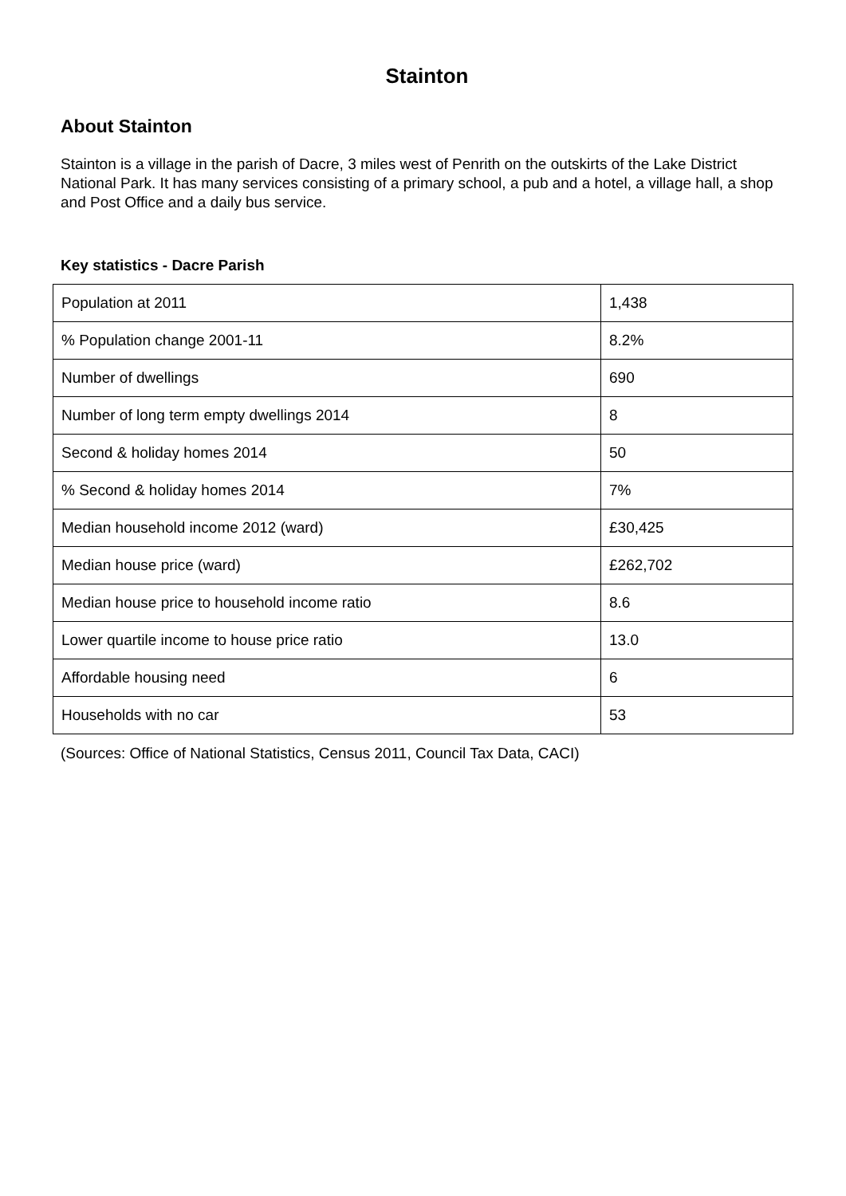Stainton
About Stainton
Stainton is a village in the parish of Dacre, 3 miles west of Penrith on the outskirts of the Lake District National Park. It has many services consisting of a primary school, a pub and a hotel, a village hall, a shop and Post Office and a daily bus service.
Key statistics - Dacre Parish
| Population at 2011 | 1,438 |
| % Population change 2001-11 | 8.2% |
| Number of dwellings | 690 |
| Number of long term empty dwellings 2014 | 8 |
| Second & holiday homes 2014 | 50 |
| % Second & holiday homes 2014 | 7% |
| Median household income 2012 (ward) | £30,425 |
| Median house price (ward) | £262,702 |
| Median house price to household income ratio | 8.6 |
| Lower quartile income to house price ratio | 13.0 |
| Affordable housing need | 6 |
| Households with no car | 53 |
(Sources: Office of National Statistics, Census 2011, Council Tax Data, CACI)